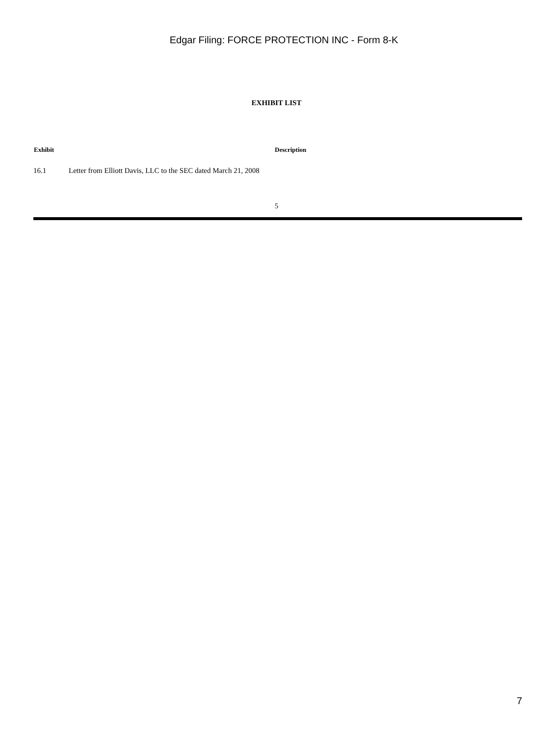Edgar Filing: FORCE PROTECTION INC - Form 8-K
EXHIBIT LIST
| Exhibit | Description |
| --- | --- |
| 16.1 | Letter from Elliott Davis, LLC to the SEC dated March 21, 2008 |
5
7